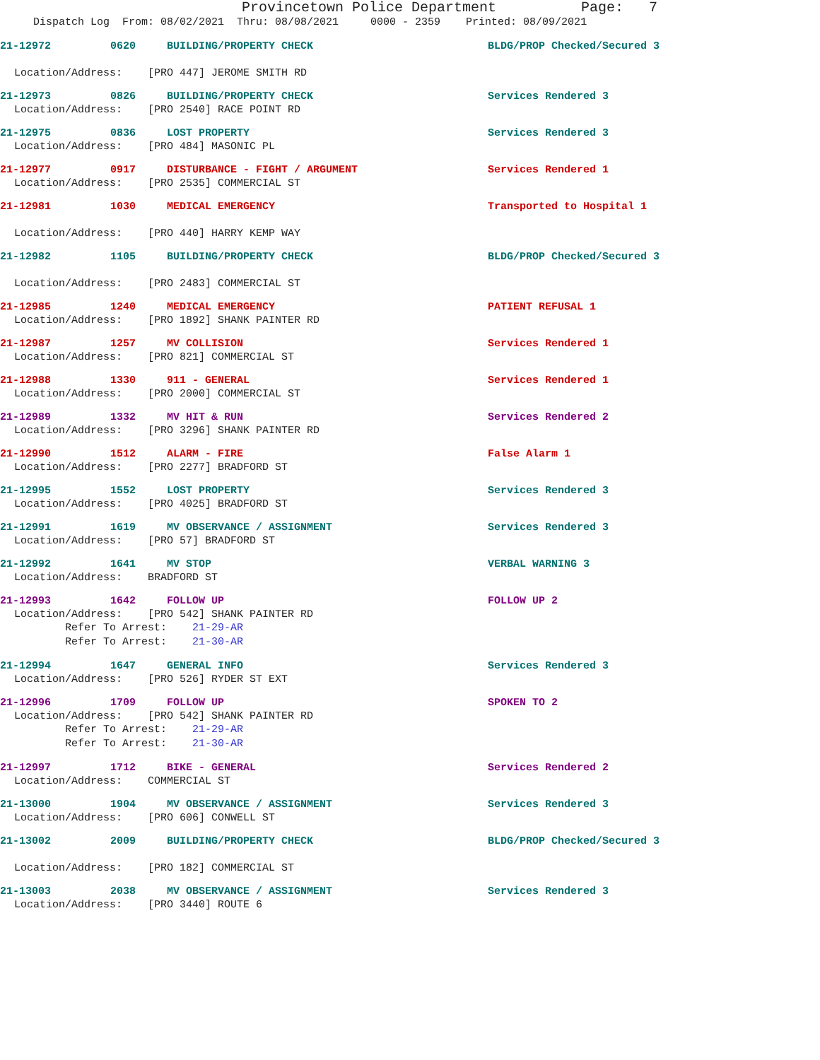Provincetown Police Department Page: 7
Dispatch Log From: 08/02/2021 Thru: 08/08/2021 0000 - 2359 Printed: 08/09/2021
21-12972 0620 BUILDING/PROPERTY CHECK BLDG/PROP Checked/Secured 3
Location/Address: [PRO 447] JEROME SMITH RD
21-12973 0826 BUILDING/PROPERTY CHECK Services Rendered 3
Location/Address: [PRO 2540] RACE POINT RD
21-12975 0836 LOST PROPERTY Services Rendered 3
Location/Address: [PRO 484] MASONIC PL
21-12977 0917 DISTURBANCE - FIGHT / ARGUMENT Services Rendered 1
Location/Address: [PRO 2535] COMMERCIAL ST
21-12981 1030 MEDICAL EMERGENCY Transported to Hospital 1
Location/Address: [PRO 440] HARRY KEMP WAY
21-12982 1105 BUILDING/PROPERTY CHECK BLDG/PROP Checked/Secured 3
Location/Address: [PRO 2483] COMMERCIAL ST
21-12985 1240 MEDICAL EMERGENCY PATIENT REFUSAL 1
Location/Address: [PRO 1892] SHANK PAINTER RD
21-12987 1257 MV COLLISION Services Rendered 1
Location/Address: [PRO 821] COMMERCIAL ST
21-12988 1330 911 - GENERAL Services Rendered 1
Location/Address: [PRO 2000] COMMERCIAL ST
21-12989 1332 MV HIT & RUN Services Rendered 2
Location/Address: [PRO 3296] SHANK PAINTER RD
21-12990 1512 ALARM - FIRE False Alarm 1
Location/Address: [PRO 2277] BRADFORD ST
21-12995 1552 LOST PROPERTY Services Rendered 3
Location/Address: [PRO 4025] BRADFORD ST
21-12991 1619 MV OBSERVANCE / ASSIGNMENT Services Rendered 3
Location/Address: [PRO 57] BRADFORD ST
21-12992 1641 MV STOP VERBAL WARNING 3
Location/Address: BRADFORD ST
21-12993 1642 FOLLOW UP FOLLOW UP 2
Location/Address: [PRO 542] SHANK PAINTER RD
Refer To Arrest: 21-29-AR
Refer To Arrest: 21-30-AR
21-12994 1647 GENERAL INFO Services Rendered 3
Location/Address: [PRO 526] RYDER ST EXT
21-12996 1709 FOLLOW UP SPOKEN TO 2
Location/Address: [PRO 542] SHANK PAINTER RD
Refer To Arrest: 21-29-AR
Refer To Arrest: 21-30-AR
21-12997 1712 BIKE - GENERAL Services Rendered 2
Location/Address: COMMERCIAL ST
21-13000 1904 MV OBSERVANCE / ASSIGNMENT Services Rendered 3
Location/Address: [PRO 606] CONWELL ST
21-13002 2009 BUILDING/PROPERTY CHECK BLDG/PROP Checked/Secured 3
Location/Address: [PRO 182] COMMERCIAL ST
21-13003 2038 MV OBSERVANCE / ASSIGNMENT Services Rendered 3
Location/Address: [PRO 3440] ROUTE 6